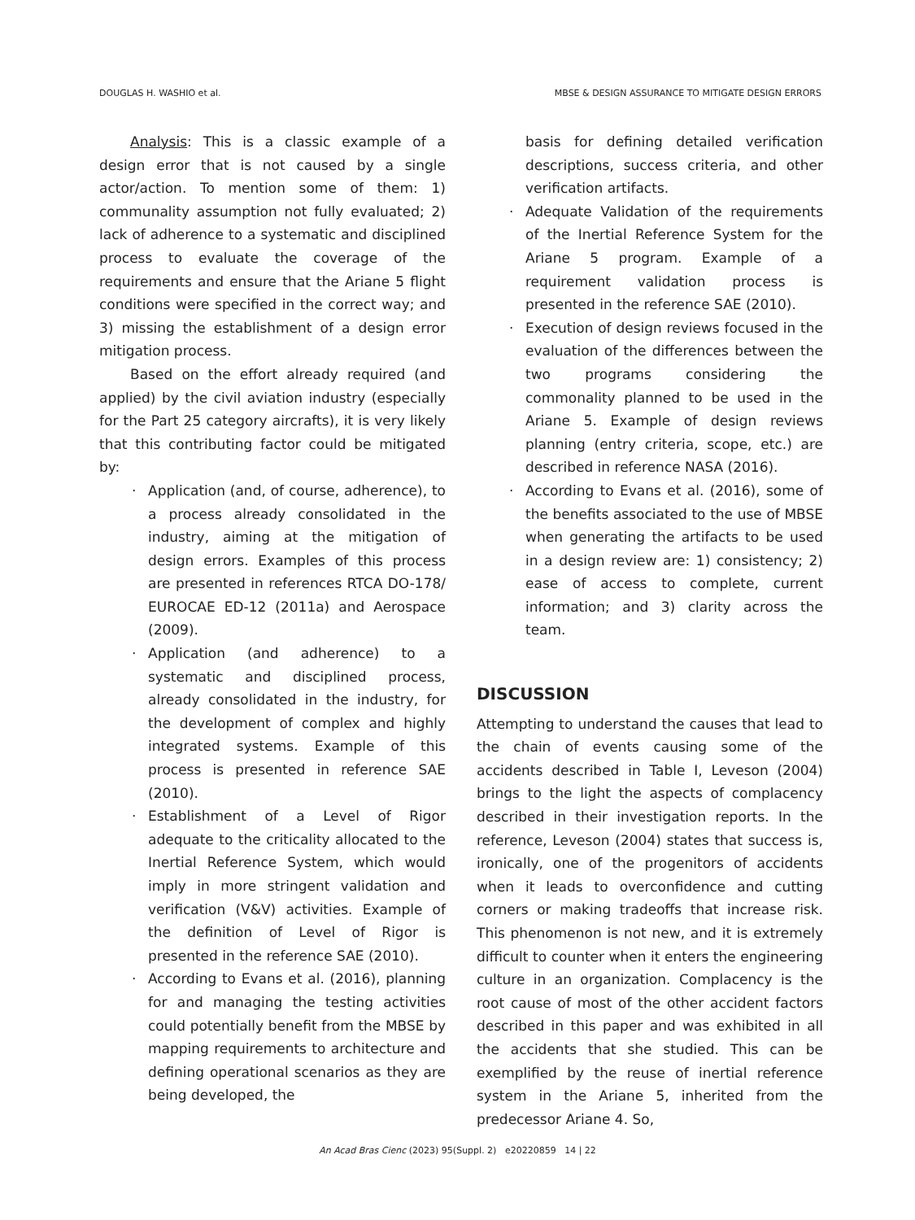DOUGLAS H. WASHIO et al. MBSE & DESIGN ASSURANCE TO MITIGATE DESIGN ERRORS
Analysis: This is a classic example of a design error that is not caused by a single actor/action. To mention some of them: 1) communality assumption not fully evaluated; 2) lack of adherence to a systematic and disciplined process to evaluate the coverage of the requirements and ensure that the Ariane 5 flight conditions were specified in the correct way; and 3) missing the establishment of a design error mitigation process.
Based on the effort already required (and applied) by the civil aviation industry (especially for the Part 25 category aircrafts), it is very likely that this contributing factor could be mitigated by:
· Application (and, of course, adherence), to a process already consolidated in the industry, aiming at the mitigation of design errors. Examples of this process are presented in references RTCA DO-178/ EUROCAE ED-12 (2011a) and Aerospace (2009).
· Application (and adherence) to a systematic and disciplined process, already consolidated in the industry, for the development of complex and highly integrated systems. Example of this process is presented in reference SAE (2010).
· Establishment of a Level of Rigor adequate to the criticality allocated to the Inertial Reference System, which would imply in more stringent validation and verification (V&V) activities. Example of the definition of Level of Rigor is presented in the reference SAE (2010).
· According to Evans et al. (2016), planning for and managing the testing activities could potentially benefit from the MBSE by mapping requirements to architecture and defining operational scenarios as they are being developed, the
basis for defining detailed verification descriptions, success criteria, and other verification artifacts.
· Adequate Validation of the requirements of the Inertial Reference System for the Ariane 5 program. Example of a requirement validation process is presented in the reference SAE (2010).
· Execution of design reviews focused in the evaluation of the differences between the two programs considering the commonality planned to be used in the Ariane 5. Example of design reviews planning (entry criteria, scope, etc.) are described in reference NASA (2016).
· According to Evans et al. (2016), some of the benefits associated to the use of MBSE when generating the artifacts to be used in a design review are: 1) consistency; 2) ease of access to complete, current information; and 3) clarity across the team.
DISCUSSION
Attempting to understand the causes that lead to the chain of events causing some of the accidents described in Table I, Leveson (2004) brings to the light the aspects of complacency described in their investigation reports. In the reference, Leveson (2004) states that success is, ironically, one of the progenitors of accidents when it leads to overconfidence and cutting corners or making tradeoffs that increase risk. This phenomenon is not new, and it is extremely difficult to counter when it enters the engineering culture in an organization. Complacency is the root cause of most of the other accident factors described in this paper and was exhibited in all the accidents that she studied. This can be exemplified by the reuse of inertial reference system in the Ariane 5, inherited from the predecessor Ariane 4. So,
An Acad Bras Cienc (2023) 95(Suppl. 2) e20220859 14 | 22